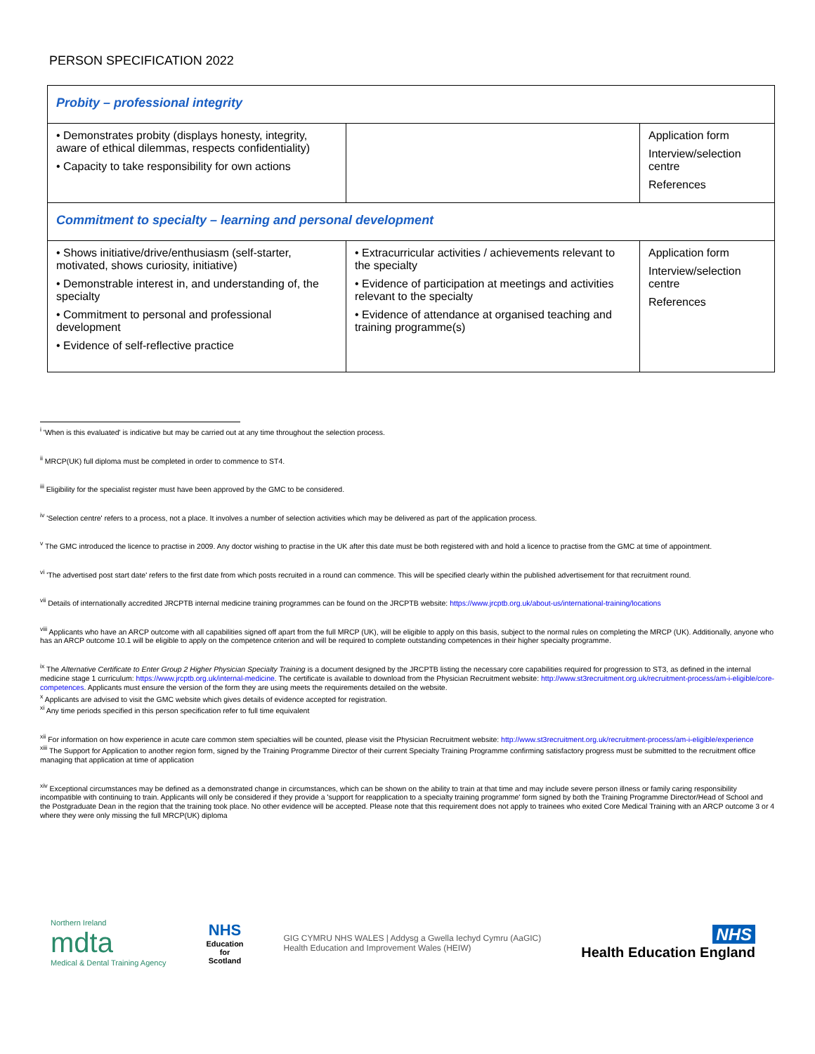PERSON SPECIFICATION 2022
| Probity – professional integrity | | |
| • Demonstrates probity (displays honesty, integrity, aware of ethical dilemmas, respects confidentiality) • Capacity to take responsibility for own actions | | Application form Interview/selection centre References |
| Commitment to specialty – learning and personal development | | |
| • Shows initiative/drive/enthusiasm (self-starter, motivated, shows curiosity, initiative) • Demonstrable interest in, and understanding of, the specialty • Commitment to personal and professional development • Evidence of self-reflective practice | • Extracurricular activities / achievements relevant to the specialty • Evidence of participation at meetings and activities relevant to the specialty • Evidence of attendance at organised teaching and training programme(s) | Application form Interview/selection centre References |
<sup>i</sup> 'When is this evaluated' is indicative but may be carried out at any time throughout the selection process.
<sup>ii</sup> MRCP(UK) full diploma must be completed in order to commence to ST4.
<sup>iii</sup> Eligibility for the specialist register must have been approved by the GMC to be considered.
<sup>iv</sup> 'Selection centre' refers to a process, not a place. It involves a number of selection activities which may be delivered as part of the application process.
<sup>v</sup> The GMC introduced the licence to practise in 2009. Any doctor wishing to practise in the UK after this date must be both registered with and hold a licence to practise from the GMC at time of appointment.
<sup>vi</sup> 'The advertised post start date' refers to the first date from which posts recruited in a round can commence. This will be specified clearly within the published advertisement for that recruitment round.
<sup>vii</sup> Details of internationally accredited JRCPTB internal medicine training programmes can be found on the JRCPTB website: https://www.jrcptb.org.uk/about-us/international-training/locations
<sup>viii</sup> Applicants who have an ARCP outcome with all capabilities signed off apart from the full MRCP (UK), will be eligible to apply on this basis, subject to the normal rules on completing the MRCP (UK). Additionally, anyone who has an ARCP outcome 10.1 will be eligible to apply on the competence criterion and will be required to complete outstanding competences in their higher specialty programme.
<sup>ix</sup> The Alternative Certificate to Enter Group 2 Higher Physician Specialty Training is a document designed by the JRCPTB listing the necessary core capabilities required for progression to ST3, as defined in the internal medicine stage 1 curriculum: https://www.jrcptb.org.uk/internal-medicine. The certificate is available to download from the Physician Recruitment website: http://www.st3recruitment.org.uk/recruitment-process/am-i-eligible/core-competences. Applicants must ensure the version of the form they are using meets the requirements detailed on the website.
<sup>x</sup> Applicants are advised to visit the GMC website which gives details of evidence accepted for registration.
<sup>xi</sup> Any time periods specified in this person specification refer to full time equivalent
<sup>xii</sup> For information on how experience in acute care common stem specialties will be counted, please visit the Physician Recruitment website: http://www.st3recruitment.org.uk/recruitment-process/am-i-eligible/experience
<sup>xiii</sup> The Support for Application to another region form, signed by the Training Programme Director of their current Specialty Training Programme confirming satisfactory progress must be submitted to the recruitment office managing that application at time of application
<sup>xiv</sup> Exceptional circumstances may be defined as a demonstrated change in circumstances, which can be shown on the ability to train at that time and may include severe person illness or family caring responsibility incompatible with continuing to train. Applicants will only be considered if they provide a 'support for reapplication to a specialty training programme' form signed by both the Training Programme Director/Head of School and the Postgraduate Dean in the region that the training took place. No other evidence will be accepted. Please note that this requirement does not apply to trainees who exited Core Medical Training with an ARCP outcome 3 or 4 where they were only missing the full MRCP(UK) diploma
Northern Ireland
mdta
Medical & Dental Training Agency
NHS
Education
for
Scotland
GIG CYMRU NHS WALES | Addysg a Gwella Iechyd Cymru (AaGIC)
Health Education and Improvement Wales (HEIW)
NHS
Health Education England